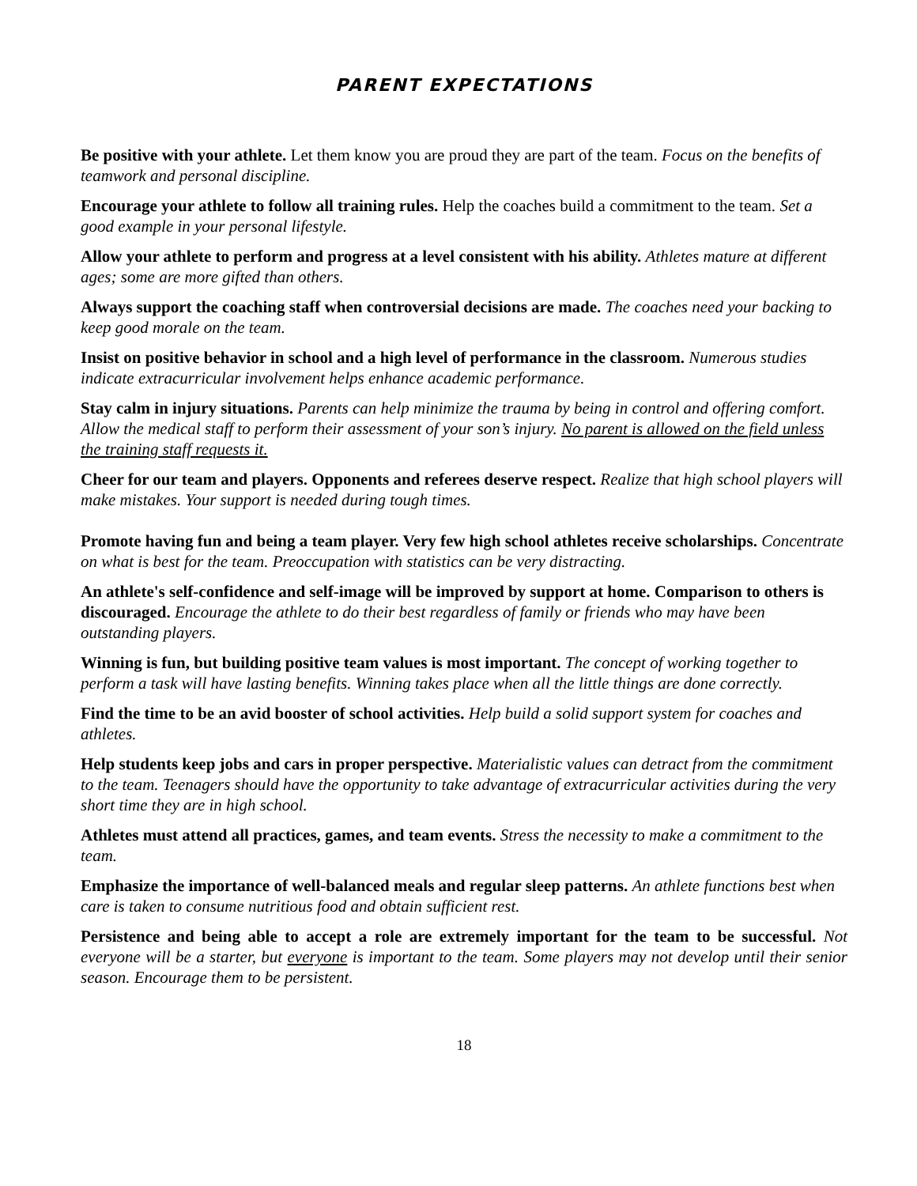PARENT EXPECTATIONS
Be positive with your athlete. Let them know you are proud they are part of the team. Focus on the benefits of teamwork and personal discipline.
Encourage your athlete to follow all training rules. Help the coaches build a commitment to the team. Set a good example in your personal lifestyle.
Allow your athlete to perform and progress at a level consistent with his ability. Athletes mature at different ages; some are more gifted than others.
Always support the coaching staff when controversial decisions are made. The coaches need your backing to keep good morale on the team.
Insist on positive behavior in school and a high level of performance in the classroom. Numerous studies indicate extracurricular involvement helps enhance academic performance.
Stay calm in injury situations. Parents can help minimize the trauma by being in control and offering comfort. Allow the medical staff to perform their assessment of your son’s injury. No parent is allowed on the field unless the training staff requests it.
Cheer for our team and players. Opponents and referees deserve respect. Realize that high school players will make mistakes. Your support is needed during tough times.
Promote having fun and being a team player. Very few high school athletes receive scholarships. Concentrate on what is best for the team. Preoccupation with statistics can be very distracting.
An athlete's self-confidence and self-image will be improved by support at home. Comparison to others is discouraged. Encourage the athlete to do their best regardless of family or friends who may have been outstanding players.
Winning is fun, but building positive team values is most important. The concept of working together to perform a task will have lasting benefits. Winning takes place when all the little things are done correctly.
Find the time to be an avid booster of school activities. Help build a solid support system for coaches and athletes.
Help students keep jobs and cars in proper perspective. Materialistic values can detract from the commitment to the team. Teenagers should have the opportunity to take advantage of extracurricular activities during the very short time they are in high school.
Athletes must attend all practices, games, and team events. Stress the necessity to make a commitment to the team.
Emphasize the importance of well-balanced meals and regular sleep patterns. An athlete functions best when care is taken to consume nutritious food and obtain sufficient rest.
Persistence and being able to accept a role are extremely important for the team to be successful. Not everyone will be a starter, but everyone is important to the team. Some players may not develop until their senior season. Encourage them to be persistent.
18